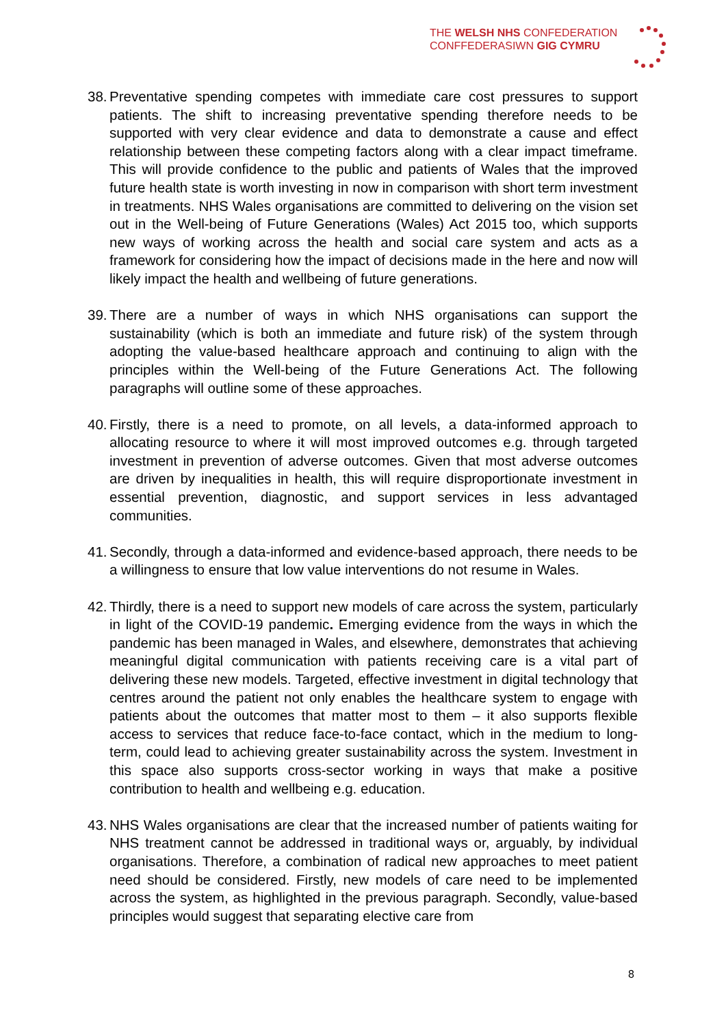THE WELSH NHS CONFEDERATION
CONFFEDERASIWN GIG CYMRU
38.
Preventative spending competes with immediate care cost pressures to support patients. The shift to increasing preventative spending therefore needs to be supported with very clear evidence and data to demonstrate a cause and effect relationship between these competing factors along with a clear impact timeframe. This will provide confidence to the public and patients of Wales that the improved future health state is worth investing in now in comparison with short term investment in treatments. NHS Wales organisations are committed to delivering on the vision set out in the Well-being of Future Generations (Wales) Act 2015 too, which supports new ways of working across the health and social care system and acts as a framework for considering how the impact of decisions made in the here and now will likely impact the health and wellbeing of future generations.
39.
There are a number of ways in which NHS organisations can support the sustainability (which is both an immediate and future risk) of the system through adopting the value-based healthcare approach and continuing to align with the principles within the Well-being of the Future Generations Act. The following paragraphs will outline some of these approaches.
40.
Firstly, there is a need to promote, on all levels, a data-informed approach to allocating resource to where it will most improved outcomes e.g. through targeted investment in prevention of adverse outcomes. Given that most adverse outcomes are driven by inequalities in health, this will require disproportionate investment in essential prevention, diagnostic, and support services in less advantaged communities.
41.
Secondly, through a data-informed and evidence-based approach, there needs to be a willingness to ensure that low value interventions do not resume in Wales.
42.
Thirdly, there is a need to support new models of care across the system, particularly in light of the COVID-19 pandemic. Emerging evidence from the ways in which the pandemic has been managed in Wales, and elsewhere, demonstrates that achieving meaningful digital communication with patients receiving care is a vital part of delivering these new models. Targeted, effective investment in digital technology that centres around the patient not only enables the healthcare system to engage with patients about the outcomes that matter most to them – it also supports flexible access to services that reduce face-to-face contact, which in the medium to long-term, could lead to achieving greater sustainability across the system. Investment in this space also supports cross-sector working in ways that make a positive contribution to health and wellbeing e.g. education.
43.
NHS Wales organisations are clear that the increased number of patients waiting for NHS treatment cannot be addressed in traditional ways or, arguably, by individual organisations. Therefore, a combination of radical new approaches to meet patient need should be considered. Firstly, new models of care need to be implemented across the system, as highlighted in the previous paragraph. Secondly, value-based principles would suggest that separating elective care from
8